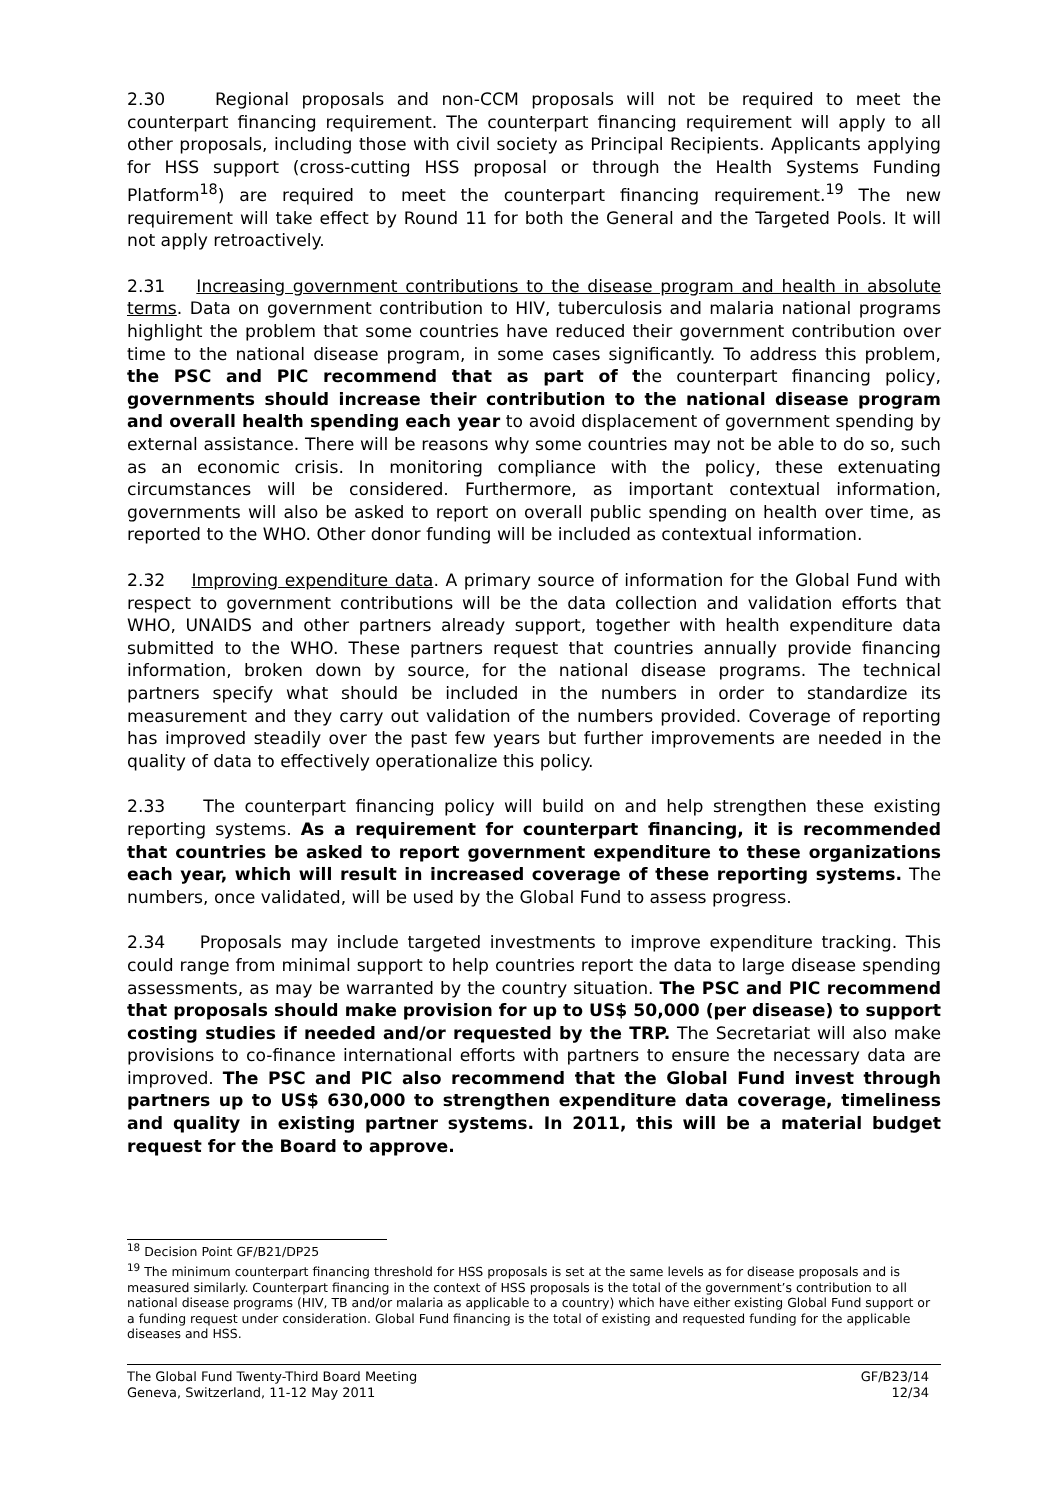2.30 Regional proposals and non-CCM proposals will not be required to meet the counterpart financing requirement. The counterpart financing requirement will apply to all other proposals, including those with civil society as Principal Recipients. Applicants applying for HSS support (cross-cutting HSS proposal or through the Health Systems Funding Platform<sup>18</sup>) are required to meet the counterpart financing requirement.<sup>19</sup> The new requirement will take effect by Round 11 for both the General and the Targeted Pools. It will not apply retroactively.
2.31 Increasing government contributions to the disease program and health in absolute terms. Data on government contribution to HIV, tuberculosis and malaria national programs highlight the problem that some countries have reduced their government contribution over time to the national disease program, in some cases significantly. To address this problem, the PSC and PIC recommend that as part of the counterpart financing policy, governments should increase their contribution to the national disease program and overall health spending each year to avoid displacement of government spending by external assistance. There will be reasons why some countries may not be able to do so, such as an economic crisis. In monitoring compliance with the policy, these extenuating circumstances will be considered. Furthermore, as important contextual information, governments will also be asked to report on overall public spending on health over time, as reported to the WHO. Other donor funding will be included as contextual information.
2.32 Improving expenditure data. A primary source of information for the Global Fund with respect to government contributions will be the data collection and validation efforts that WHO, UNAIDS and other partners already support, together with health expenditure data submitted to the WHO. These partners request that countries annually provide financing information, broken down by source, for the national disease programs. The technical partners specify what should be included in the numbers in order to standardize its measurement and they carry out validation of the numbers provided. Coverage of reporting has improved steadily over the past few years but further improvements are needed in the quality of data to effectively operationalize this policy.
2.33 The counterpart financing policy will build on and help strengthen these existing reporting systems. As a requirement for counterpart financing, it is recommended that countries be asked to report government expenditure to these organizations each year, which will result in increased coverage of these reporting systems. The numbers, once validated, will be used by the Global Fund to assess progress.
2.34 Proposals may include targeted investments to improve expenditure tracking. This could range from minimal support to help countries report the data to large disease spending assessments, as may be warranted by the country situation. The PSC and PIC recommend that proposals should make provision for up to US$ 50,000 (per disease) to support costing studies if needed and/or requested by the TRP. The Secretariat will also make provisions to co-finance international efforts with partners to ensure the necessary data are improved. The PSC and PIC also recommend that the Global Fund invest through partners up to US$ 630,000 to strengthen expenditure data coverage, timeliness and quality in existing partner systems. In 2011, this will be a material budget request for the Board to approve.
<sup>18</sup> Decision Point GF/B21/DP25
<sup>19</sup> The minimum counterpart financing threshold for HSS proposals is set at the same levels as for disease proposals and is measured similarly. Counterpart financing in the context of HSS proposals is the total of the government’s contribution to all national disease programs (HIV, TB and/or malaria as applicable to a country) which have either existing Global Fund support or a funding request under consideration. Global Fund financing is the total of existing and requested funding for the applicable diseases and HSS.
The Global Fund Twenty-Third Board Meeting
Geneva, Switzerland, 11-12 May 2011
GF/B23/14
12/34